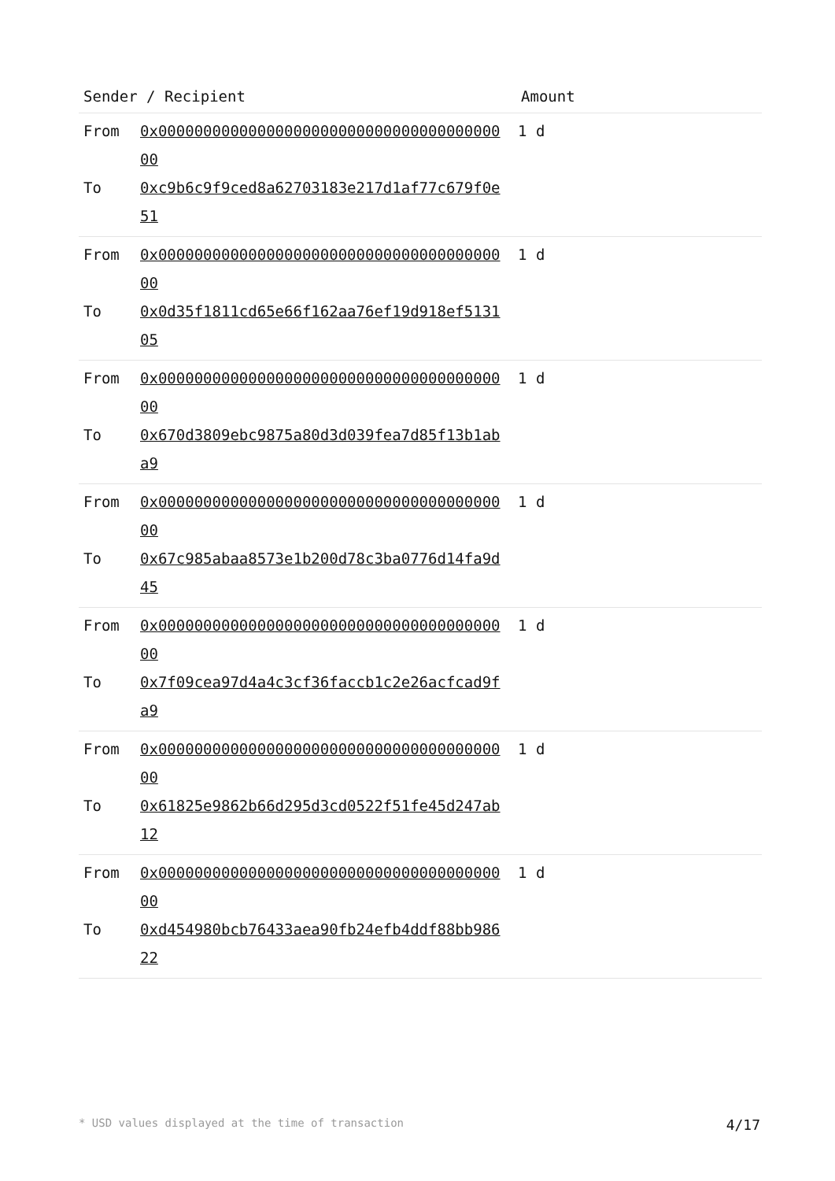| Sender / Recipient | Amount |
| --- | --- |
| From 0x0000000000000000000000000000000000000000 1 d To 0xc9b6c9f9ced8a62703183e217d1af77c679f0e51 | |
| From 0x0000000000000000000000000000000000000000 1 d To 0x0d35f1811cd65e66f162aa76ef19d918ef513105 | |
| From 0x0000000000000000000000000000000000000000 1 d To 0x670d3809ebc9875a80d3d039fea7d85f13b1aba9 | |
| From 0x0000000000000000000000000000000000000000 1 d To 0x67c985abaa8573e1b200d78c3ba0776d14fa9d45 | |
| From 0x0000000000000000000000000000000000000000 1 d To 0x7f09cea97d4a4c3cf36faccb1c2e26acfcad9fa9 | |
| From 0x0000000000000000000000000000000000000000 1 d To 0x61825e9862b66d295d3cd0522f51fe45d247ab12 | |
| From 0x0000000000000000000000000000000000000000 1 d To 0xd454980bcb76433aea90fb24efb4ddf88bb98622 | |
* USD values displayed at the time of transaction 4/17